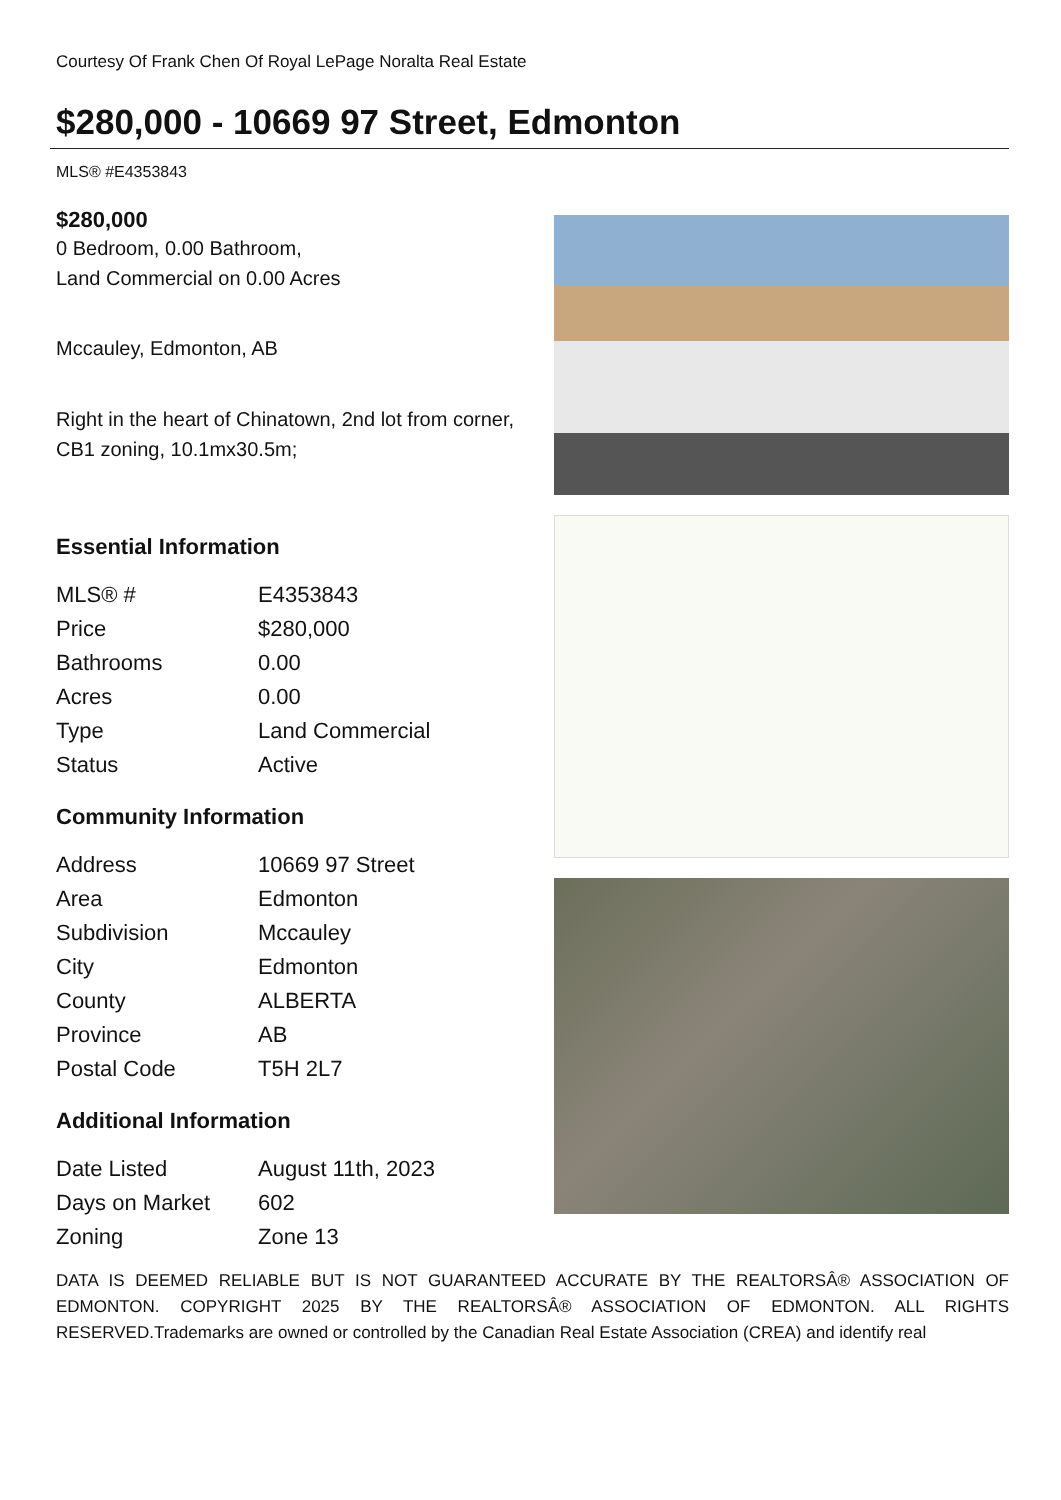Courtesy Of Frank Chen Of Royal LePage Noralta Real Estate
$280,000 - 10669 97 Street, Edmonton
MLS® #E4353843
$280,000
0 Bedroom, 0.00 Bathroom,
Land Commercial on 0.00 Acres
Mccauley, Edmonton, AB
Right in the heart of Chinatown, 2nd lot from corner, CB1 zoning, 10.1mx30.5m;
Essential Information
| MLS® # | E4353843 |
| Price | $280,000 |
| Bathrooms | 0.00 |
| Acres | 0.00 |
| Type | Land Commercial |
| Status | Active |
Community Information
| Address | 10669 97 Street |
| Area | Edmonton |
| Subdivision | Mccauley |
| City | Edmonton |
| County | ALBERTA |
| Province | AB |
| Postal Code | T5H 2L7 |
Additional Information
| Date Listed | August 11th, 2023 |
| Days on Market | 602 |
| Zoning | Zone 13 |
DATA IS DEEMED RELIABLE BUT IS NOT GUARANTEED ACCURATE BY THE REALTORSÂ® ASSOCIATION OF EDMONTON. COPYRIGHT 2025 BY THE REALTORSÂ® ASSOCIATION OF EDMONTON. ALL RIGHTS RESERVED.Trademarks are owned or controlled by the Canadian Real Estate Association (CREA) and identify real